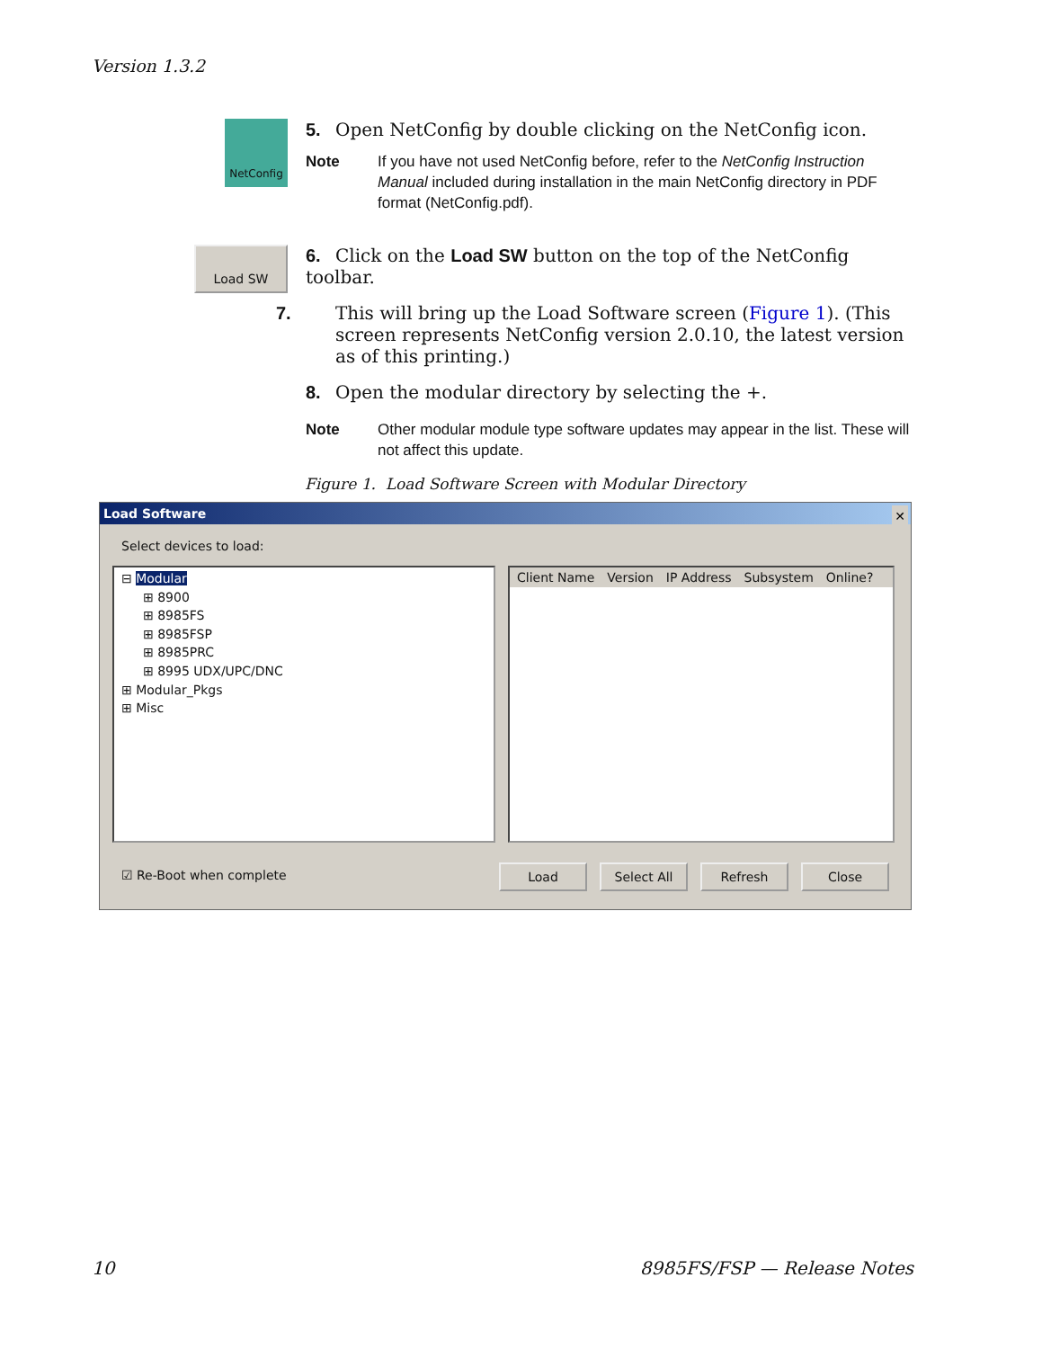Version 1.3.2
NetConfig
5. Open NetConfig by double clicking on the NetConfig icon.
Note If you have not used NetConfig before, refer to the NetConfig Instruction Manual included during installation in the main NetConfig directory in PDF format (NetConfig.pdf).
Load SW
6. Click on the Load SW button on the top of the NetConfig toolbar.
7. This will bring up the Load Software screen (Figure 1). (This screen represents NetConfig version 2.0.10, the latest version as of this printing.)
8. Open the modular directory by selecting the +.
Note Other modular module type software updates may appear in the list. These will not affect this update.
Figure 1. Load Software Screen with Modular Directory
Load Software ✕
Select devices to load:
⊟ Modular
⊞ 8900
⊞ 8985FS
⊞ 8985FSP
⊞ 8985PRC
⊞ 8995 UDX/UPC/DNC
⊞ Modular_Pkgs
⊞ Misc
Client Name Version IP Address Subsystem Online?
☑ Re-Boot when complete Load Select All Refresh Close
10 8985FS/FSP — Release Notes